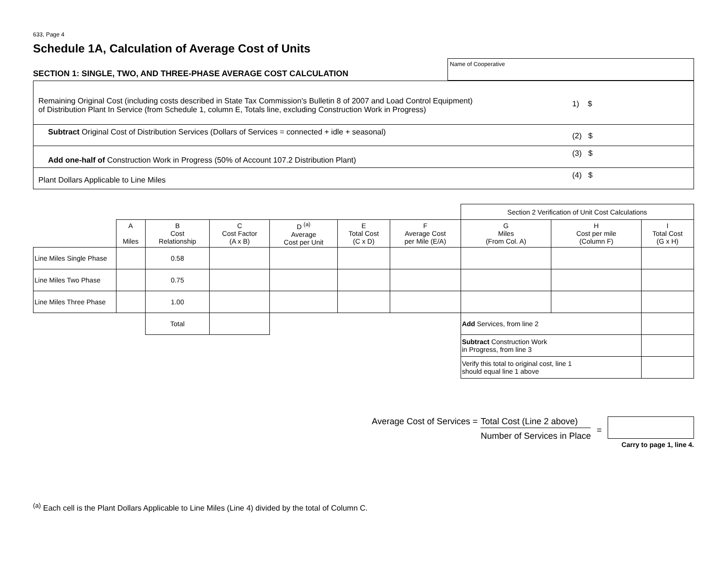633, Page 4
Schedule 1A, Calculation of Average Cost of Units
SECTION 1: SINGLE, TWO, AND THREE-PHASE AVERAGE COST CALCULATION
Name of Cooperative
| Remaining Original Cost (including costs described in State Tax Commission's Bulletin 8 of 2007 and Load Control Equipment) of Distribution Plant In Service (from Schedule 1, column E, Totals line, excluding Construction Work in Progress) | 1) $ |
| Subtract Original Cost of Distribution Services (Dollars of Services = connected + idle + seasonal) | (2) $ |
| Add one-half of Construction Work in Progress (50% of Account 107.2 Distribution Plant) | (3) $ |
| Plant Dollars Applicable to Line Miles | (4) $ |
| | | | | | | | Section 2 Verification of Unit Cost Calculations | | |
| | A Miles | B Cost Relationship | C Cost Factor (A x B) | D <sup>(a)</sup> Average Cost per Unit | E Total Cost (C x D) | F Average Cost per Mile (E/A) | G Miles (From Col. A) | H Cost per mile (Column F) | I Total Cost (G x H) |
| Line Miles Single Phase | | 0.58 | | | | | | | |
| Line Miles Two Phase | | 0.75 | | | | | | | |
| Line Miles Three Phase | | 1.00 | | | | | | | |
| | | Total | | | | | Add Services, from line 2 | | |
| | | | | | | | Subtract Construction Work in Progress, from line 3 | | |
| | | | | | | | Verify this total to original cost, line 1 should equal line 1 above | | |
Average Cost of Services = Total Cost (Line 2 above)
Number of Services in Place
=
Carry to page 1, line 4.
<sup>(a)</sup> Each cell is the Plant Dollars Applicable to Line Miles (Line 4) divided by the total of Column C.